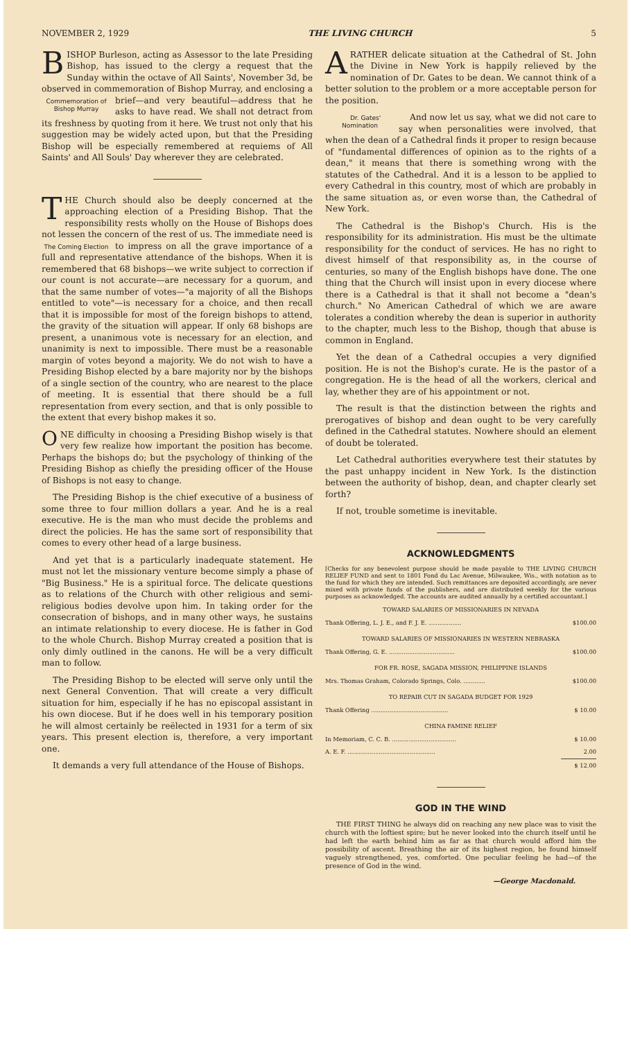NOVEMBER 2, 1929 THE LIVING CHURCH 5
BISHOP Burleson, acting as Assessor to the late Presiding Bishop, has issued to the clergy a request that the Sunday within the octave of All Saints', November 3d, be observed in commemoration of Bishop Murray, and enclosing a brief—and very Commemoration of Bishop Murray beautiful—address that he asks to have read. We shall not detract from its freshness by quoting from it here. We trust not only that his suggestion may be widely acted upon, but that the Presiding Bishop will be especially remembered at requiems of All Saints' and All Souls' Day wherever they are celebrated.
THE Church should also be deeply concerned at the approaching election of a Presiding Bishop. That the responsibility rests wholly on the House of Bishops does not lessen the concern of the rest of us. The immediate need is to impress on all The Coming Election the grave importance of a full and representative attendance of the bishops. When it is remembered that 68 bishops—we write subject to correction if our count is not accurate—are necessary for a quorum, and that the same number of votes—"a majority of all the Bishops entitled to vote"—is necessary for a choice, and then recall that it is impossible for most of the foreign bishops to attend, the gravity of the situation will appear. If only 68 bishops are present, a unanimous vote is necessary for an election, and unanimity is next to impossible. There must be a reasonable margin of votes beyond a majority. We do not wish to have a Presiding Bishop elected by a bare majority nor by the bishops of a single section of the country, who are nearest to the place of meeting. It is essential that there should be a full representation from every section, and that is only possible to the extent that every bishop makes it so.
ONE difficulty in choosing a Presiding Bishop wisely is that very few realize how important the position has become. Perhaps the bishops do; but the psychology of thinking of the Presiding Bishop as chiefly the presiding officer of the House of Bishops is not easy to change.
The Presiding Bishop is the chief executive of a business of some three to four million dollars a year. And he is a real executive. He is the man who must decide the problems and direct the policies. He has the same sort of responsibility that comes to every other head of a large business.
And yet that is a particularly inadequate statement. He must not let the missionary venture become simply a phase of "Big Business." He is a spiritual force. The delicate questions as to relations of the Church with other religious and semi-religious bodies devolve upon him. In taking order for the consecration of bishops, and in many other ways, he sustains an intimate relationship to every diocese. He is father in God to the whole Church. Bishop Murray created a position that is only dimly outlined in the canons. He will be a very difficult man to follow.
The Presiding Bishop to be elected will serve only until the next General Convention. That will create a very difficult situation for him, especially if he has no episcopal assistant in his own diocese. But if he does well in his temporary position he will almost certainly be reëlected in 1931 for a term of six years. This present election is, therefore, a very important one.
It demands a very full attendance of the House of Bishops.
ARATHER delicate situation at the Cathedral of St. John the Divine in New York is happily relieved by the nomination of Dr. Gates to be dean. We cannot think of a better solution to the problem or a more acceptable person for the position.
Dr. Gates' Nomination And now let us say, what we did not care to say when personalities were involved, that when the dean of a Cathedral finds it proper to resign because of "fundamental differences of opinion as to the rights of a dean," it means that there is something wrong with the statutes of the Cathedral. And it is a lesson to be applied to every Cathedral in this country, most of which are probably in the same situation as, or even worse than, the Cathedral of New York.
The Cathedral is the Bishop's Church. His is the responsibility for its administration. His must be the ultimate responsibility for the conduct of services. He has no right to divest himself of that responsibility as, in the course of centuries, so many of the English bishops have done. The one thing that the Church will insist upon in every diocese where there is a Cathedral is that it shall not become a "dean's church." No American Cathedral of which we are aware tolerates a condition whereby the dean is superior in authority to the chapter, much less to the Bishop, though that abuse is common in England.
Yet the dean of a Cathedral occupies a very dignified position. He is not the Bishop's curate. He is the pastor of a congregation. He is the head of all the workers, clerical and lay, whether they are of his appointment or not.
The result is that the distinction between the rights and prerogatives of bishop and dean ought to be very carefully defined in the Cathedral statutes. Nowhere should an element of doubt be tolerated.
Let Cathedral authorities everywhere test their statutes by the past unhappy incident in New York. Is the distinction between the authority of bishop, dean, and chapter clearly set forth?
If not, trouble sometime is inevitable.
ACKNOWLEDGMENTS
[Checks for any benevolent purpose should be made payable to THE LIVING CHURCH RELIEF FUND and sent to 1801 Fond du Lac Avenue, Milwaukee, Wis., with notation as to the fund for which they are intended. Such remittances are deposited accordingly, are never mixed with private funds of the publishers, and are distributed weekly for the various purposes as acknowledged. The accounts are audited annually by a certified accountant.]
| TOWARD SALARIES OF MISSIONARIES IN NEVADA | |
| --- | --- |
| Thank Offering, L. J. E., and F. J. E. .................. | $100.00 |
| TOWARD SALARIES OF MISSIONARIES IN WESTERN NEBRASKA | |
| Thank Offering, G. E. .................................... | $100.00 |
| FOR FR. ROSE, SAGADA MISSION, PHILIPPINE ISLANDS | |
| Mrs. Thomas Graham, Colorado Springs, Colo. ............ | $100.00 |
| TO REPAIR CUT IN SAGADA BUDGET FOR 1929 | |
| Thank Offering .......................................... | $ 10.00 |
| CHINA FAMINE RELIEF | |
| In Memoriam, C. C. B. ................................... | $ 10.00 |
| A. E. F. ................................................ | 2.00 |
| | $ 12.00 |
GOD IN THE WIND
THE FIRST THING he always did on reaching any new place was to visit the church with the loftiest spire; but he never looked into the church itself until he had left the earth behind him as far as that church would afford him the possibility of ascent. Breathing the air of its highest region, he found himself vaguely strengthened, yes, comforted. One peculiar feeling he had—of the presence of God in the wind.
—George Macdonald.